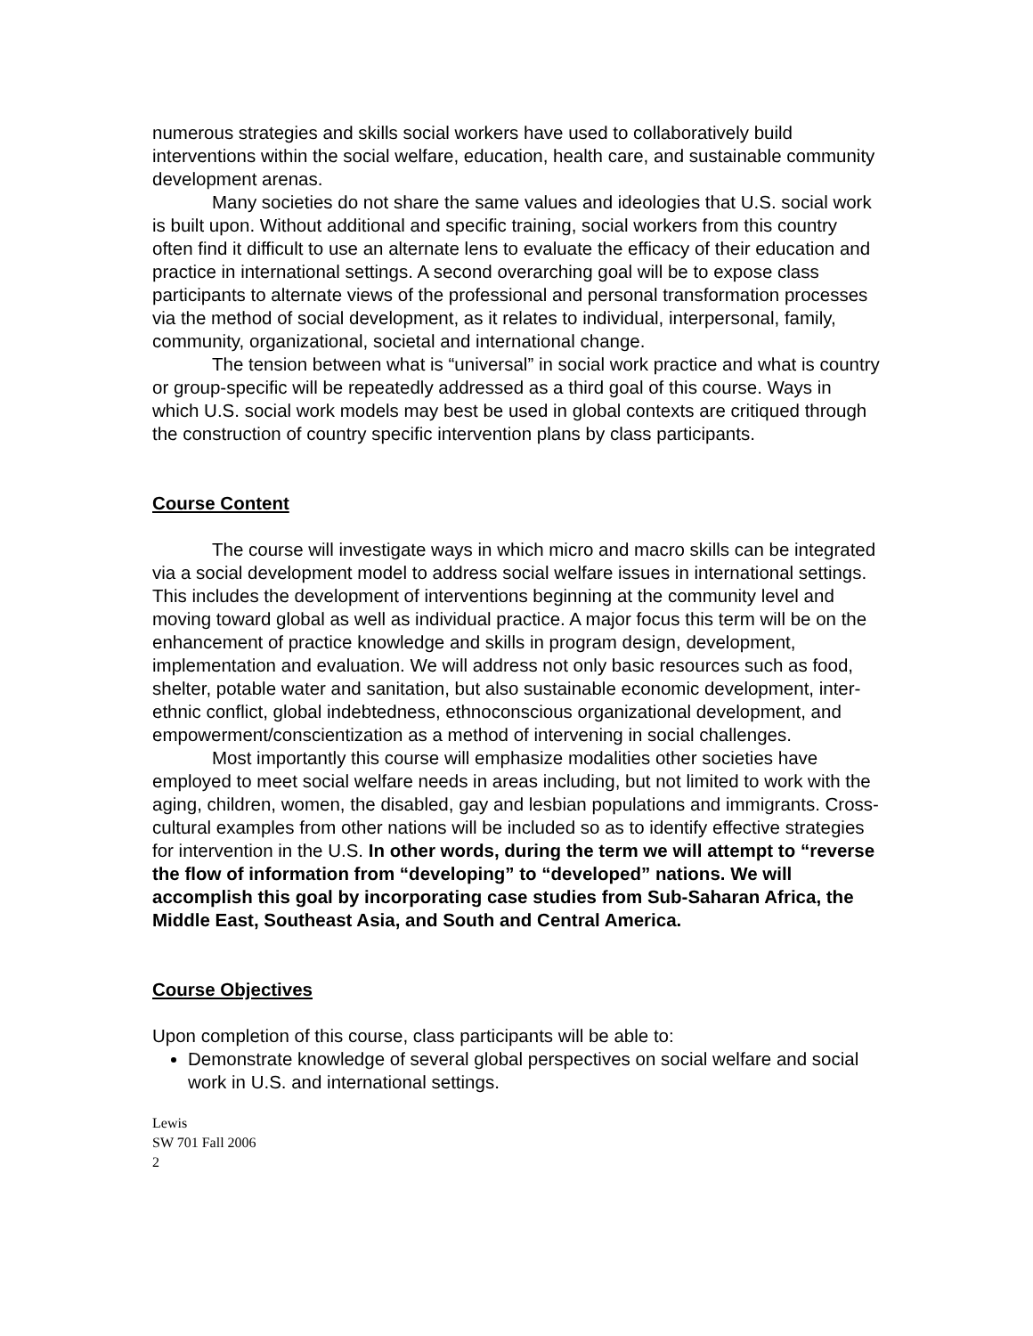numerous strategies and skills social workers have used to collaboratively build interventions within the social welfare, education, health care, and sustainable community development arenas.
Many societies do not share the same values and ideologies that U.S. social work is built upon. Without additional and specific training, social workers from this country often find it difficult to use an alternate lens to evaluate the efficacy of their education and practice in international settings. A second overarching goal will be to expose class participants to alternate views of the professional and personal transformation processes via the method of social development, as it relates to individual, interpersonal, family, community, organizational, societal and international change.
The tension between what is “universal” in social work practice and what is country or group-specific will be repeatedly addressed as a third goal of this course. Ways in which U.S. social work models may best be used in global contexts are critiqued through the construction of country specific intervention plans by class participants.
Course Content
The course will investigate ways in which micro and macro skills can be integrated via a social development model to address social welfare issues in international settings. This includes the development of interventions beginning at the community level and moving toward global as well as individual practice. A major focus this term will be on the enhancement of practice knowledge and skills in program design, development, implementation and evaluation. We will address not only basic resources such as food, shelter, potable water and sanitation, but also sustainable economic development, inter-ethnic conflict, global indebtedness, ethnoconscious organizational development, and empowerment/conscientization as a method of intervening in social challenges.
Most importantly this course will emphasize modalities other societies have employed to meet social welfare needs in areas including, but not limited to work with the aging, children, women, the disabled, gay and lesbian populations and immigrants. Cross-cultural examples from other nations will be included so as to identify effective strategies for intervention in the U.S. In other words, during the term we will attempt to “reverse the flow of information from “developing” to “developed” nations. We will accomplish this goal by incorporating case studies from Sub-Saharan Africa, the Middle East, Southeast Asia, and South and Central America.
Course Objectives
Upon completion of this course, class participants will be able to:
Demonstrate knowledge of several global perspectives on social welfare and social work in U.S. and international settings.
Lewis
SW 701 Fall 2006
2